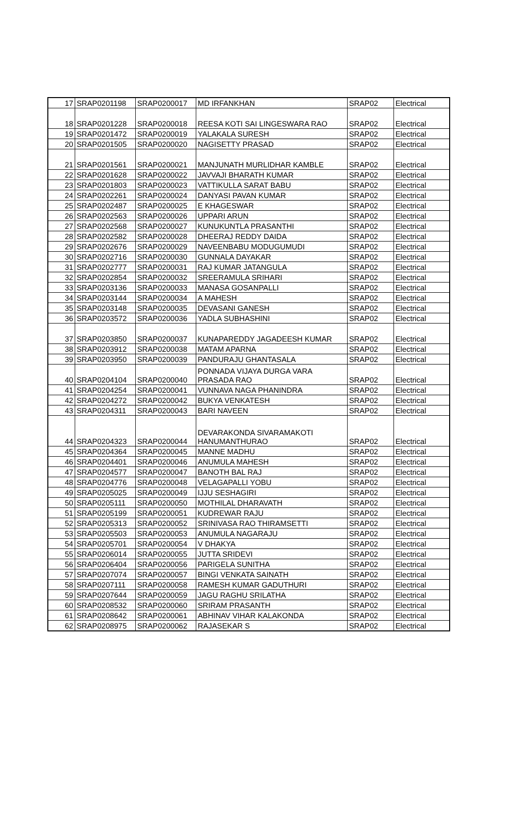| 17 | SRAP0201198 | SRAP0200017 | MD IRFANKHAN | SRAP02 | Electrical |
| 18 | SRAP0201228 | SRAP0200018 | REESA KOTI SAI LINGESWARA RAO | SRAP02 | Electrical |
| 19 | SRAP0201472 | SRAP0200019 | YALAKALA SURESH | SRAP02 | Electrical |
| 20 | SRAP0201505 | SRAP0200020 | NAGISETTY PRASAD | SRAP02 | Electrical |
| 21 | SRAP0201561 | SRAP0200021 | MANJUNATH MURLIDHAR KAMBLE | SRAP02 | Electrical |
| 22 | SRAP0201628 | SRAP0200022 | JAVVAJI BHARATH KUMAR | SRAP02 | Electrical |
| 23 | SRAP0201803 | SRAP0200023 | VATTIKULLA SARAT BABU | SRAP02 | Electrical |
| 24 | SRAP0202261 | SRAP0200024 | DANYASI PAVAN KUMAR | SRAP02 | Electrical |
| 25 | SRAP0202487 | SRAP0200025 | E KHAGESWAR | SRAP02 | Electrical |
| 26 | SRAP0202563 | SRAP0200026 | UPPARI ARUN | SRAP02 | Electrical |
| 27 | SRAP0202568 | SRAP0200027 | KUNUKUNTLA PRASANTHI | SRAP02 | Electrical |
| 28 | SRAP0202582 | SRAP0200028 | DHEERAJ REDDY DAIDA | SRAP02 | Electrical |
| 29 | SRAP0202676 | SRAP0200029 | NAVEENBABU MODUGUMUDI | SRAP02 | Electrical |
| 30 | SRAP0202716 | SRAP0200030 | GUNNALA DAYAKAR | SRAP02 | Electrical |
| 31 | SRAP0202777 | SRAP0200031 | RAJ KUMAR JATANGULA | SRAP02 | Electrical |
| 32 | SRAP0202854 | SRAP0200032 | SREERAMULA SRIHARI | SRAP02 | Electrical |
| 33 | SRAP0203136 | SRAP0200033 | MANASA GOSANPALLI | SRAP02 | Electrical |
| 34 | SRAP0203144 | SRAP0200034 | A MAHESH | SRAP02 | Electrical |
| 35 | SRAP0203148 | SRAP0200035 | DEVASANI GANESH | SRAP02 | Electrical |
| 36 | SRAP0203572 | SRAP0200036 | YADLA SUBHASHINI | SRAP02 | Electrical |
| 37 | SRAP0203850 | SRAP0200037 | KUNAPAREDDY JAGADEESH KUMAR | SRAP02 | Electrical |
| 38 | SRAP0203912 | SRAP0200038 | MATAM APARNA | SRAP02 | Electrical |
| 39 | SRAP0203950 | SRAP0200039 | PANDURAJU GHANTASALA | SRAP02 | Electrical |
| 40 | SRAP0204104 | SRAP0200040 | PONNADA VIJAYA DURGA VARA PRASADA RAO | SRAP02 | Electrical |
| 41 | SRAP0204254 | SRAP0200041 | VUNNAVA NAGA PHANINDRA | SRAP02 | Electrical |
| 42 | SRAP0204272 | SRAP0200042 | BUKYA VENKATESH | SRAP02 | Electrical |
| 43 | SRAP0204311 | SRAP0200043 | BARI NAVEEN | SRAP02 | Electrical |
| 44 | SRAP0204323 | SRAP0200044 | DEVARAKONDA SIVARAMAKOTI HANUMANTHURAO | SRAP02 | Electrical |
| 45 | SRAP0204364 | SRAP0200045 | MANNE MADHU | SRAP02 | Electrical |
| 46 | SRAP0204401 | SRAP0200046 | ANUMULA MAHESH | SRAP02 | Electrical |
| 47 | SRAP0204577 | SRAP0200047 | BANOTH BAL RAJ | SRAP02 | Electrical |
| 48 | SRAP0204776 | SRAP0200048 | VELAGAPALLI YOBU | SRAP02 | Electrical |
| 49 | SRAP0205025 | SRAP0200049 | IJJU SESHAGIRI | SRAP02 | Electrical |
| 50 | SRAP0205111 | SRAP0200050 | MOTHILAL DHARAVATH | SRAP02 | Electrical |
| 51 | SRAP0205199 | SRAP0200051 | KUDREWAR RAJU | SRAP02 | Electrical |
| 52 | SRAP0205313 | SRAP0200052 | SRINIVASA RAO THIRAMSETTI | SRAP02 | Electrical |
| 53 | SRAP0205503 | SRAP0200053 | ANUMULA NAGARAJU | SRAP02 | Electrical |
| 54 | SRAP0205701 | SRAP0200054 | V DHAKYA | SRAP02 | Electrical |
| 55 | SRAP0206014 | SRAP0200055 | JUTTA SRIDEVI | SRAP02 | Electrical |
| 56 | SRAP0206404 | SRAP0200056 | PARIGELA SUNITHA | SRAP02 | Electrical |
| 57 | SRAP0207074 | SRAP0200057 | BINGI VENKATA SAINATH | SRAP02 | Electrical |
| 58 | SRAP0207111 | SRAP0200058 | RAMESH KUMAR GADUTHURI | SRAP02 | Electrical |
| 59 | SRAP0207644 | SRAP0200059 | JAGU RAGHU SRILATHA | SRAP02 | Electrical |
| 60 | SRAP0208532 | SRAP0200060 | SRIRAM PRASANTH | SRAP02 | Electrical |
| 61 | SRAP0208642 | SRAP0200061 | ABHINAV VIHAR KALAKONDA | SRAP02 | Electrical |
| 62 | SRAP0208975 | SRAP0200062 | RAJASEKAR S | SRAP02 | Electrical |